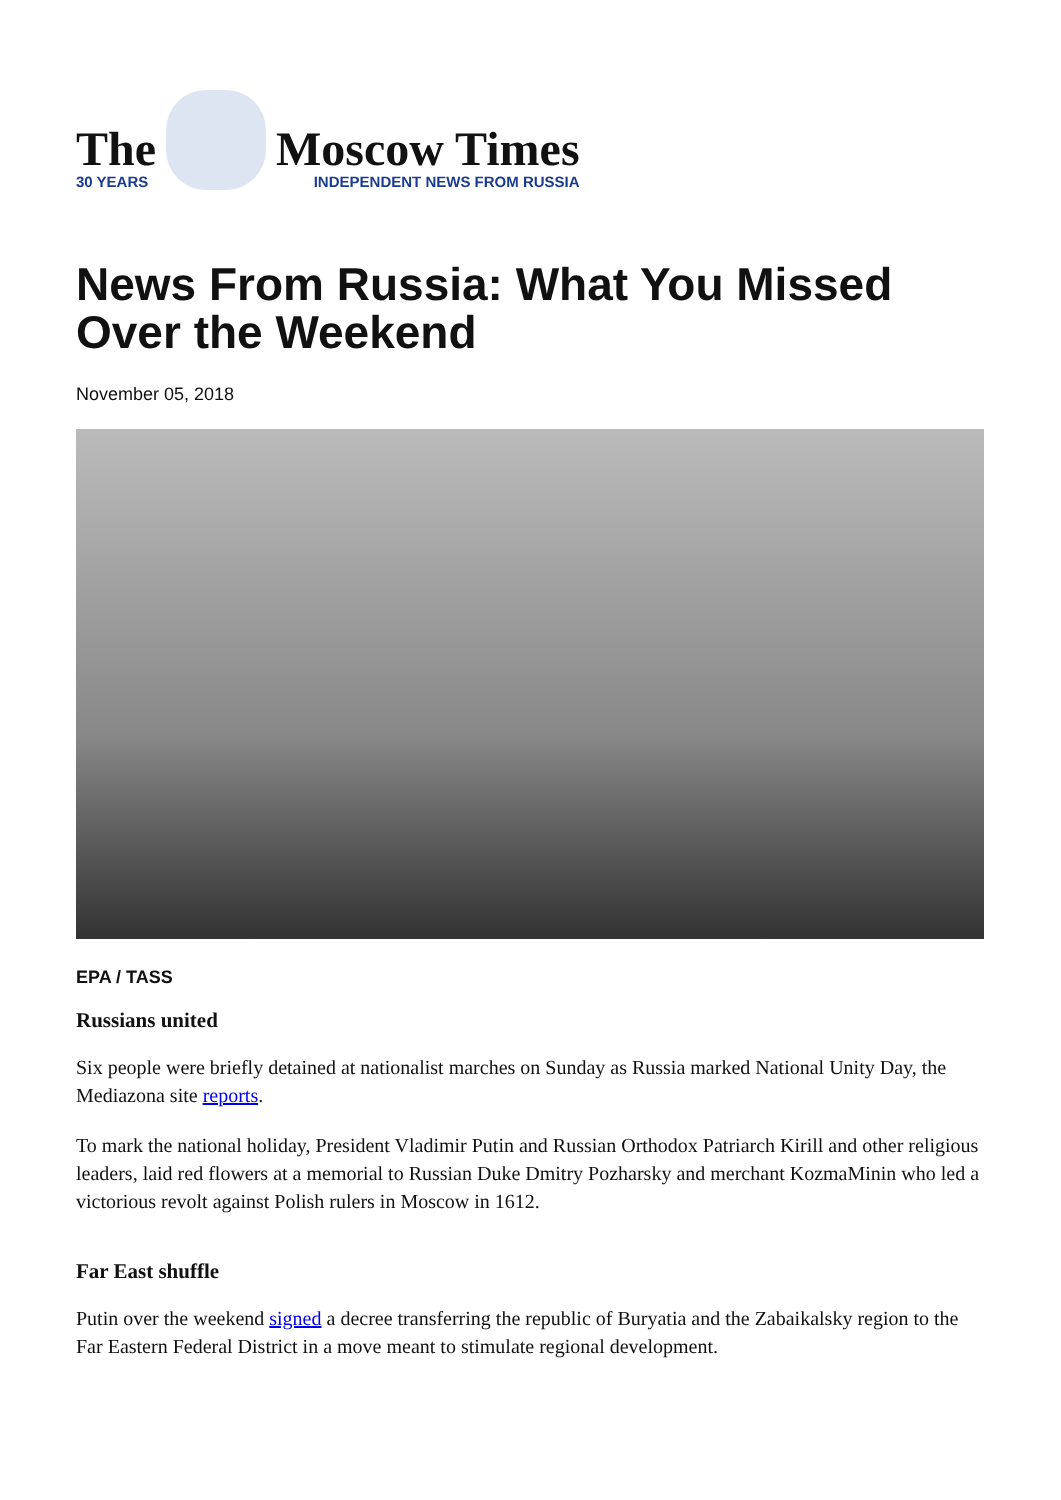The
30 YEARS
Moscow Times
INDEPENDENT NEWS FROM RUSSIA
News From Russia: What You Missed Over the Weekend
November 05, 2018
EPA / TASS
Russians united
Six people were briefly detained at nationalist marches on Sunday as Russia marked National Unity Day, the Mediazona site reports.
To mark the national holiday, President Vladimir Putin and Russian Orthodox Patriarch Kirill and other religious leaders, laid red flowers at a memorial to Russian Duke Dmitry Pozharsky and merchant KozmaMinin who led a victorious revolt against Polish rulers in Moscow in 1612.
Far East shuffle
Putin over the weekend signed a decree transferring the republic of Buryatia and the Zabaikalsky region to the Far Eastern Federal District in a move meant to stimulate regional development.